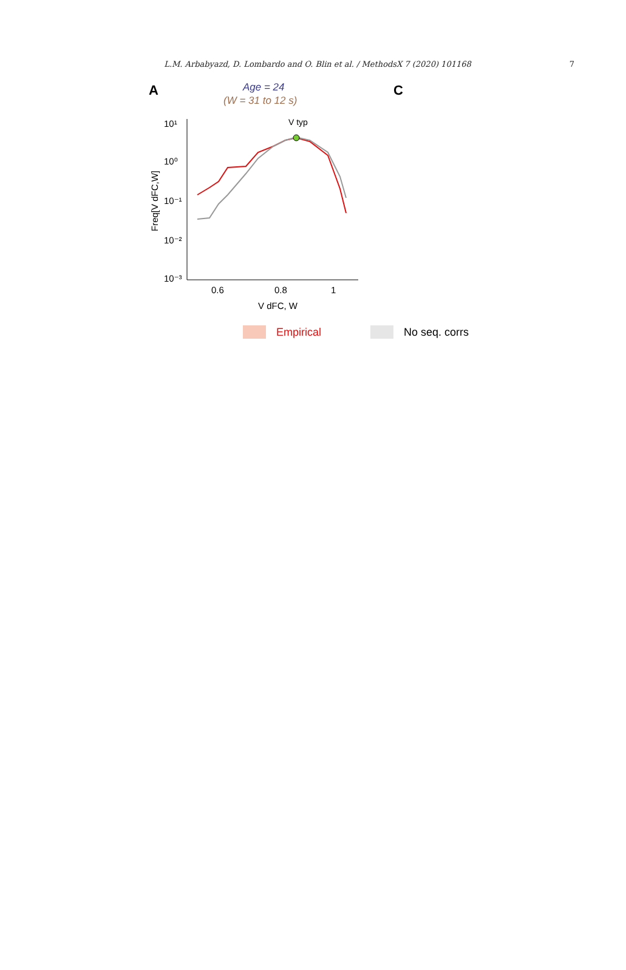L.M. Arbabyazd, D. Lombardo and O. Blin et al. / MethodsX 7 (2020) 101168 7
A
Age = 24
(W = 31 to 12 s)
10¹
10⁰
10⁻¹
10⁻²
10⁻³
0.6
0.8
1
V dFC, W
Freq[V dFC,W]
V typ
Empirical
No seq. corrs
C